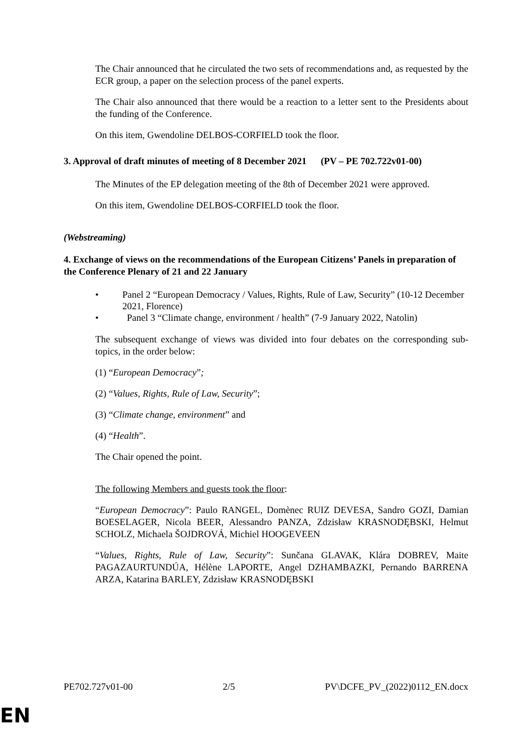The Chair announced that he circulated the two sets of recommendations and, as requested by the ECR group, a paper on the selection process of the panel experts.
The Chair also announced that there would be a reaction to a letter sent to the Presidents about the funding of the Conference.
On this item, Gwendoline DELBOS-CORFIELD took the floor.
3. Approval of draft minutes of meeting of 8 December 2021 (PV – PE 702.722v01-00)
The Minutes of the EP delegation meeting of the 8th of December 2021 were approved.
On this item, Gwendoline DELBOS-CORFIELD took the floor.
(Webstreaming)
4. Exchange of views on the recommendations of the European Citizens’ Panels in preparation of the Conference Plenary of 21 and 22 January
• Panel 2 “European Democracy / Values, Rights, Rule of Law, Security” (10-12 December 2021, Florence)
• Panel 3 “Climate change, environment / health” (7-9 January 2022, Natolin)
The subsequent exchange of views was divided into four debates on the corresponding sub-topics, in the order below:
(1) “European Democracy”;
(2) “Values, Rights, Rule of Law, Security”;
(3) “Climate change, environment” and
(4) “Health”.
The Chair opened the point.
The following Members and guests took the floor:
“European Democracy”: Paulo RANGEL, Domènec RUIZ DEVESA, Sandro GOZI, Damian BOESELAGER, Nicola BEER, Alessandro PANZA, Zdzisław KRASNODĘBSKI, Helmut SCHOLZ, Michaela ŠOJDROVÁ, Michiel HOOGEVEEN
“Values, Rights, Rule of Law, Security”: Sunčana GLAVAK, Klára DOBREV, Maite PAGAZAURTUNDÚA, Hélène LAPORTE, Angel DZHAMBAZKI, Pernando BARRENA ARZA, Katarina BARLEY, Zdzisław KRASNODĘBSKI
PE702.727v01-00 2/5 PV\DCFE_PV_(2022)0112_EN.docx
EN